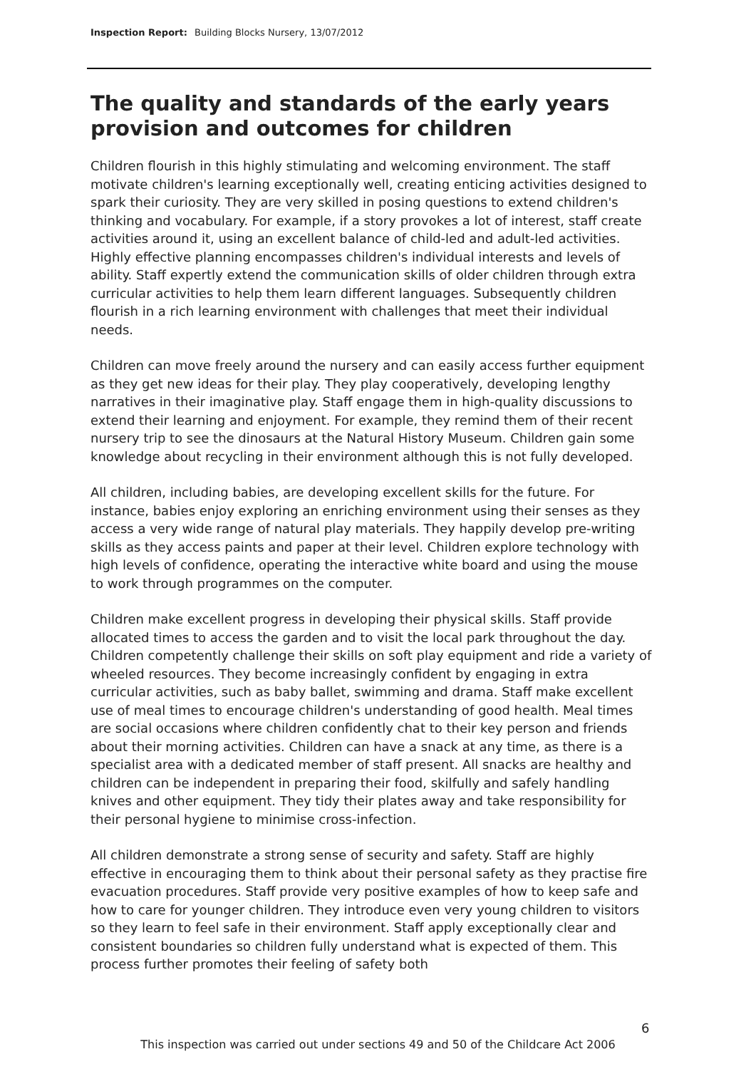Inspection Report: Building Blocks Nursery, 13/07/2012
The quality and standards of the early years provision and outcomes for children
Children flourish in this highly stimulating and welcoming environment. The staff motivate children's learning exceptionally well, creating enticing activities designed to spark their curiosity. They are very skilled in posing questions to extend children's thinking and vocabulary. For example, if a story provokes a lot of interest, staff create activities around it, using an excellent balance of child-led and adult-led activities. Highly effective planning encompasses children's individual interests and levels of ability. Staff expertly extend the communication skills of older children through extra curricular activities to help them learn different languages. Subsequently children flourish in a rich learning environment with challenges that meet their individual needs.
Children can move freely around the nursery and can easily access further equipment as they get new ideas for their play. They play cooperatively, developing lengthy narratives in their imaginative play. Staff engage them in high-quality discussions to extend their learning and enjoyment. For example, they remind them of their recent nursery trip to see the dinosaurs at the Natural History Museum. Children gain some knowledge about recycling in their environment although this is not fully developed.
All children, including babies, are developing excellent skills for the future. For instance, babies enjoy exploring an enriching environment using their senses as they access a very wide range of natural play materials. They happily develop pre-writing skills as they access paints and paper at their level. Children explore technology with high levels of confidence, operating the interactive white board and using the mouse to work through programmes on the computer.
Children make excellent progress in developing their physical skills. Staff provide allocated times to access the garden and to visit the local park throughout the day. Children competently challenge their skills on soft play equipment and ride a variety of wheeled resources. They become increasingly confident by engaging in extra curricular activities, such as baby ballet, swimming and drama. Staff make excellent use of meal times to encourage children's understanding of good health. Meal times are social occasions where children confidently chat to their key person and friends about their morning activities. Children can have a snack at any time, as there is a specialist area with a dedicated member of staff present. All snacks are healthy and children can be independent in preparing their food, skilfully and safely handling knives and other equipment. They tidy their plates away and take responsibility for their personal hygiene to minimise cross-infection.
All children demonstrate a strong sense of security and safety. Staff are highly effective in encouraging them to think about their personal safety as they practise fire evacuation procedures. Staff provide very positive examples of how to keep safe and how to care for younger children. They introduce even very young children to visitors so they learn to feel safe in their environment. Staff apply exceptionally clear and consistent boundaries so children fully understand what is expected of them. This process further promotes their feeling of safety both
6
This inspection was carried out under sections 49 and 50 of the Childcare Act 2006